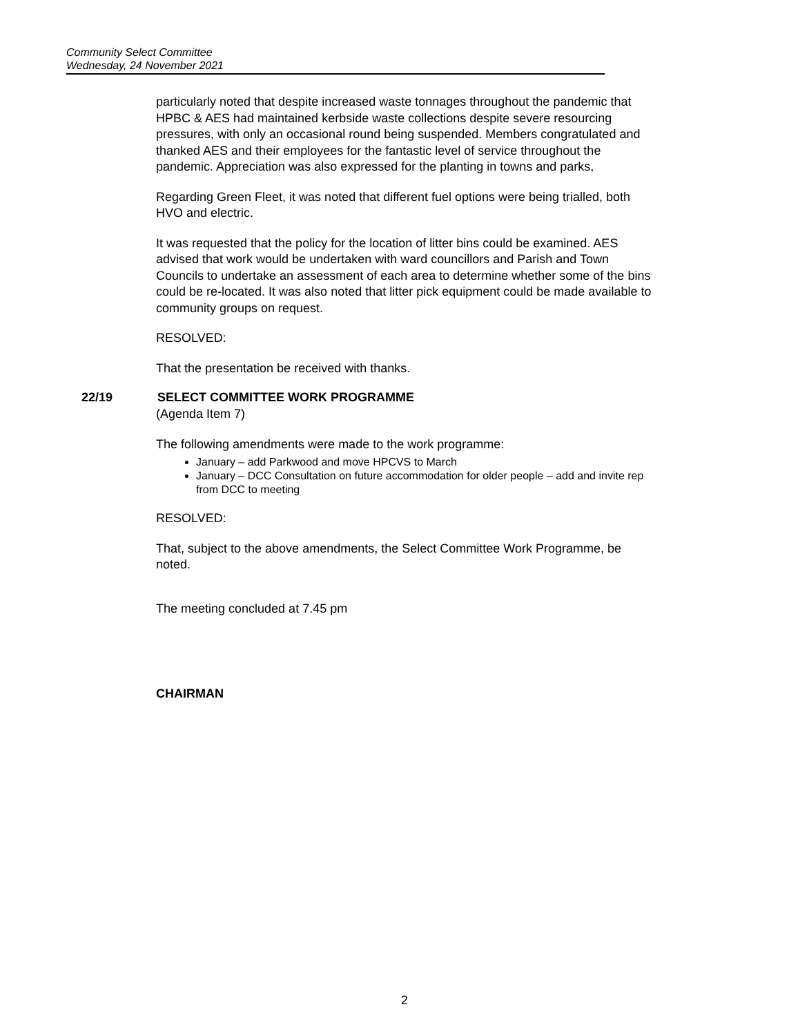Community Select Committee
Wednesday, 24 November 2021
particularly noted that despite increased waste tonnages throughout the pandemic that HPBC & AES had maintained kerbside waste collections despite severe resourcing pressures, with only an occasional round being suspended. Members congratulated and thanked AES and their employees for the fantastic level of service throughout the pandemic. Appreciation was also expressed for the planting in towns and parks,
Regarding Green Fleet, it was noted that different fuel options were being trialled, both HVO and electric.
It was requested that the policy for the location of litter bins could be examined. AES advised that work would be undertaken with ward councillors and Parish and Town Councils to undertake an assessment of each area to determine whether some of the bins could be re-located. It was also noted that litter pick equipment could be made available to community groups on request.
RESOLVED:
That the presentation be received with thanks.
22/19 SELECT COMMITTEE WORK PROGRAMME
(Agenda Item 7)
The following amendments were made to the work programme:
January – add Parkwood and move HPCVS to March
January – DCC Consultation on future accommodation for older people – add and invite rep from DCC to meeting
RESOLVED:
That, subject to the above amendments, the Select Committee Work Programme, be noted.
The meeting concluded at 7.45 pm
CHAIRMAN
2